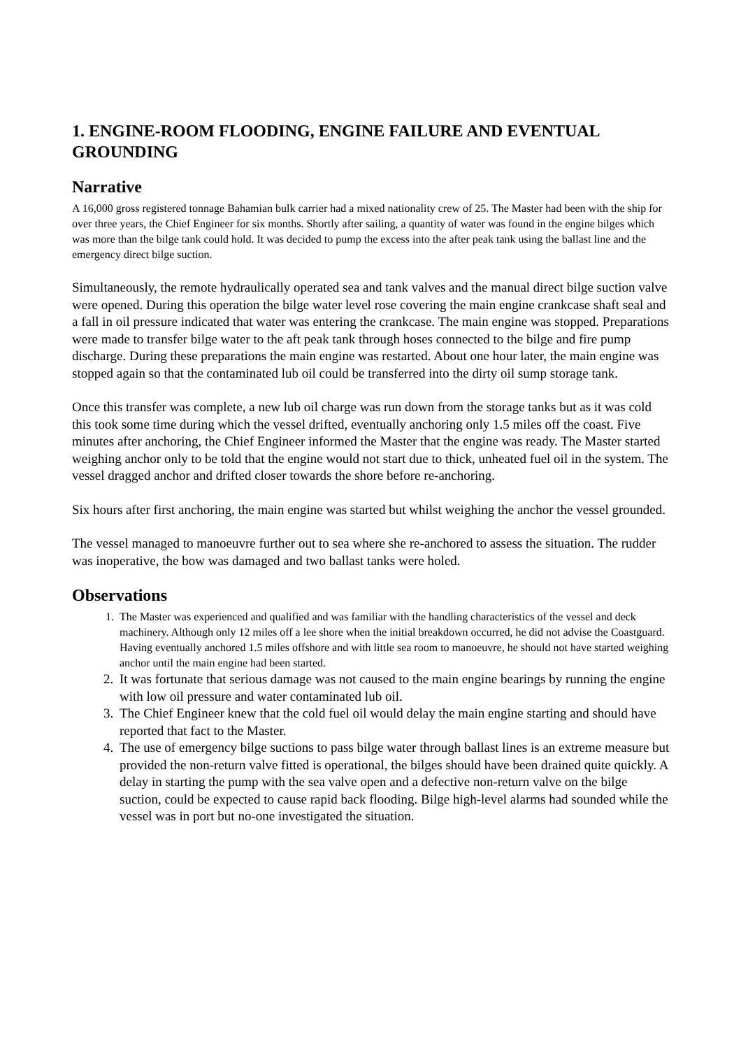1. ENGINE-ROOM FLOODING, ENGINE FAILURE AND EVENTUAL GROUNDING
Narrative
A 16,000 gross registered tonnage Bahamian bulk carrier had a mixed nationality crew of 25. The Master had been with the ship for over three years, the Chief Engineer for six months. Shortly after sailing, a quantity of water was found in the engine bilges which was more than the bilge tank could hold. It was decided to pump the excess into the after peak tank using the ballast line and the emergency direct bilge suction.
Simultaneously, the remote hydraulically operated sea and tank valves and the manual direct bilge suction valve were opened. During this operation the bilge water level rose covering the main engine crankcase shaft seal and a fall in oil pressure indicated that water was entering the crankcase. The main engine was stopped. Preparations were made to transfer bilge water to the aft peak tank through hoses connected to the bilge and fire pump discharge. During these preparations the main engine was restarted. About one hour later, the main engine was stopped again so that the contaminated lub oil could be transferred into the dirty oil sump storage tank.
Once this transfer was complete, a new lub oil charge was run down from the storage tanks but as it was cold this took some time during which the vessel drifted, eventually anchoring only 1.5 miles off the coast. Five minutes after anchoring, the Chief Engineer informed the Master that the engine was ready. The Master started weighing anchor only to be told that the engine would not start due to thick, unheated fuel oil in the system. The vessel dragged anchor and drifted closer towards the shore before re-anchoring.
Six hours after first anchoring, the main engine was started but whilst weighing the anchor the vessel grounded.
The vessel managed to manoeuvre further out to sea where she re-anchored to assess the situation. The rudder was inoperative, the bow was damaged and two ballast tanks were holed.
Observations
1. The Master was experienced and qualified and was familiar with the handling characteristics of the vessel and deck machinery. Although only 12 miles off a lee shore when the initial breakdown occurred, he did not advise the Coastguard. Having eventually anchored 1.5 miles offshore and with little sea room to manoeuvre, he should not have started weighing anchor until the main engine had been started.
2. It was fortunate that serious damage was not caused to the main engine bearings by running the engine with low oil pressure and water contaminated lub oil.
3. The Chief Engineer knew that the cold fuel oil would delay the main engine starting and should have reported that fact to the Master.
4. The use of emergency bilge suctions to pass bilge water through ballast lines is an extreme measure but provided the non-return valve fitted is operational, the bilges should have been drained quite quickly. A delay in starting the pump with the sea valve open and a defective non-return valve on the bilge suction, could be expected to cause rapid back flooding. Bilge high-level alarms had sounded while the vessel was in port but no-one investigated the situation.